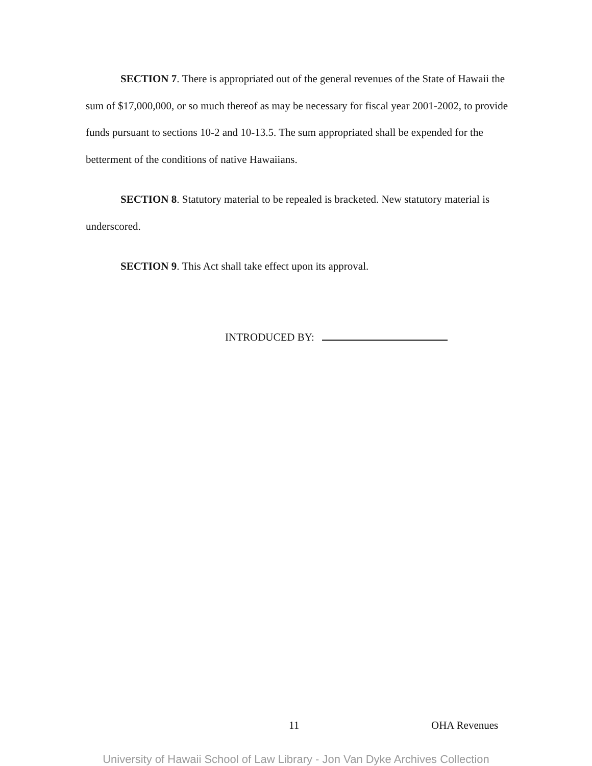SECTION 7. There is appropriated out of the general revenues of the State of Hawaii the sum of $17,000,000, or so much thereof as may be necessary for fiscal year 2001-2002, to provide funds pursuant to sections 10-2 and 10-13.5. The sum appropriated shall be expended for the betterment of the conditions of native Hawaiians.
SECTION 8. Statutory material to be repealed is bracketed. New statutory material is underscored.
SECTION 9. This Act shall take effect upon its approval.
INTRODUCED BY:
11 OHA Revenues
University of Hawaii School of Law Library - Jon Van Dyke Archives Collection